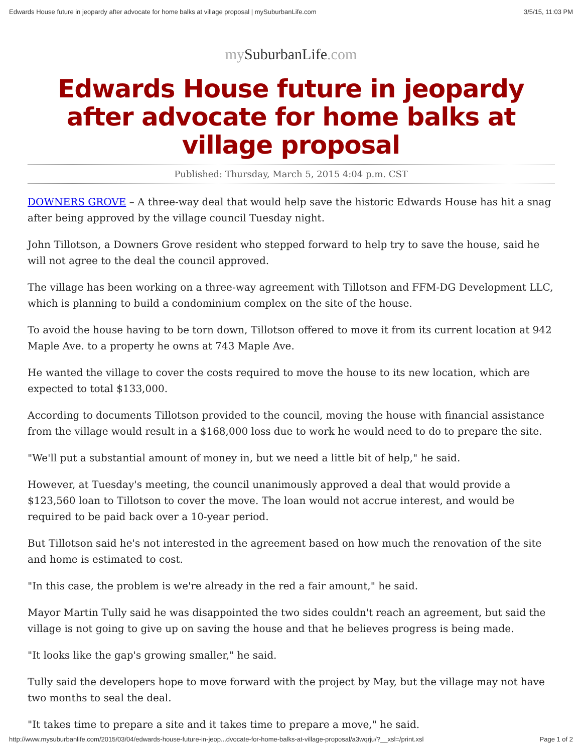Edwards House future in jeopardy after advocate for home balks at village proposal | mySuburbanLife.com 3/5/15, 11:03 PM
my SuburbanLife.com
Edwards House future in jeopardy after advocate for home balks at village proposal
Published: Thursday, March 5, 2015 4:04 p.m. CST
DOWNERS GROVE – A three-way deal that would help save the historic Edwards House has hit a snag after being approved by the village council Tuesday night.
John Tillotson, a Downers Grove resident who stepped forward to help try to save the house, said he will not agree to the deal the council approved.
The village has been working on a three-way agreement with Tillotson and FFM-DG Development LLC, which is planning to build a condominium complex on the site of the house.
To avoid the house having to be torn down, Tillotson offered to move it from its current location at 942 Maple Ave. to a property he owns at 743 Maple Ave.
He wanted the village to cover the costs required to move the house to its new location, which are expected to total $133,000.
According to documents Tillotson provided to the council, moving the house with financial assistance from the village would result in a $168,000 loss due to work he would need to do to prepare the site.
"We'll put a substantial amount of money in, but we need a little bit of help," he said.
However, at Tuesday's meeting, the council unanimously approved a deal that would provide a $123,560 loan to Tillotson to cover the move. The loan would not accrue interest, and would be required to be paid back over a 10-year period.
But Tillotson said he's not interested in the agreement based on how much the renovation of the site and home is estimated to cost.
"In this case, the problem is we're already in the red a fair amount," he said.
Mayor Martin Tully said he was disappointed the two sides couldn't reach an agreement, but said the village is not going to give up on saving the house and that he believes progress is being made.
"It looks like the gap's growing smaller," he said.
Tully said the developers hope to move forward with the project by May, but the village may not have two months to seal the deal.
"It takes time to prepare a site and it takes time to prepare a move," he said.
http://www.mysuburbanlife.com/2015/03/04/edwards-house-future-in-jeop...dvocate-for-home-balks-at-village-proposal/a3wqrju/?__xsl=/print.xsl Page 1 of 2